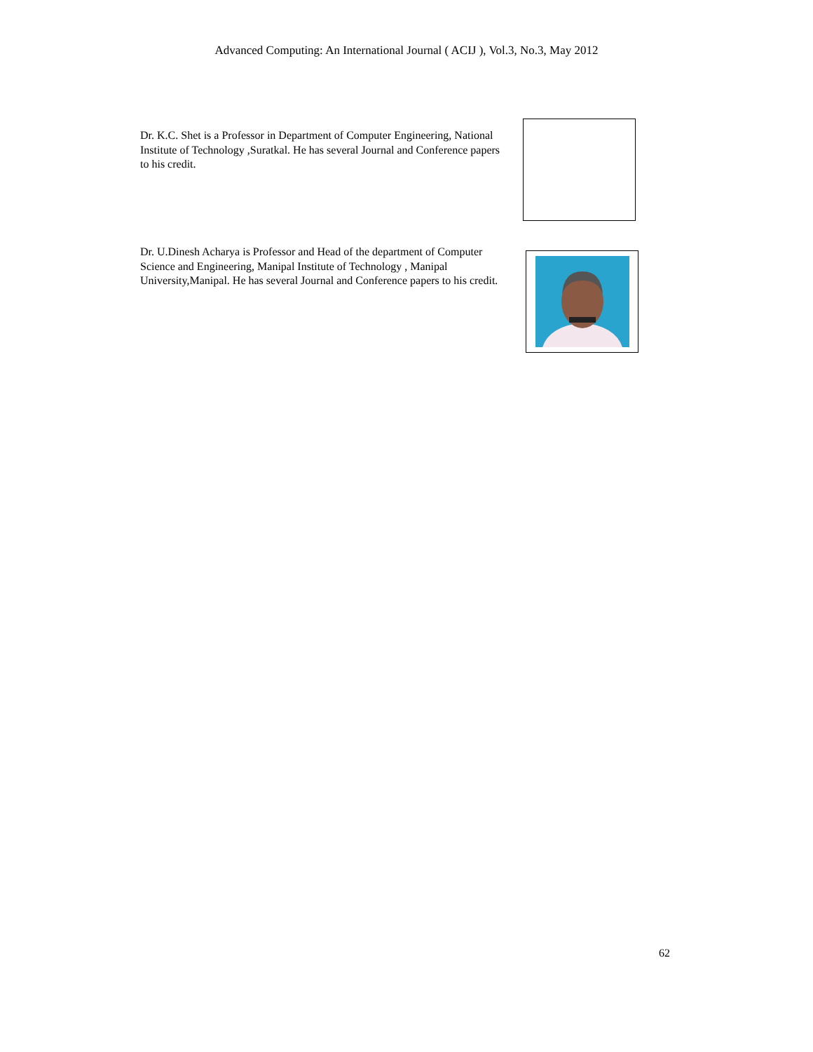Advanced Computing: An International Journal ( ACIJ ), Vol.3, No.3, May 2012
Dr. K.C. Shet is a Professor in Department of Computer Engineering, National Institute of Technology ,Suratkal. He has several Journal and Conference papers to his credit.
Dr. U.Dinesh Acharya is Professor and Head of the department of Computer Science and Engineering, Manipal Institute of Technology , Manipal University,Manipal. He has several Journal and Conference papers to his credit.
62